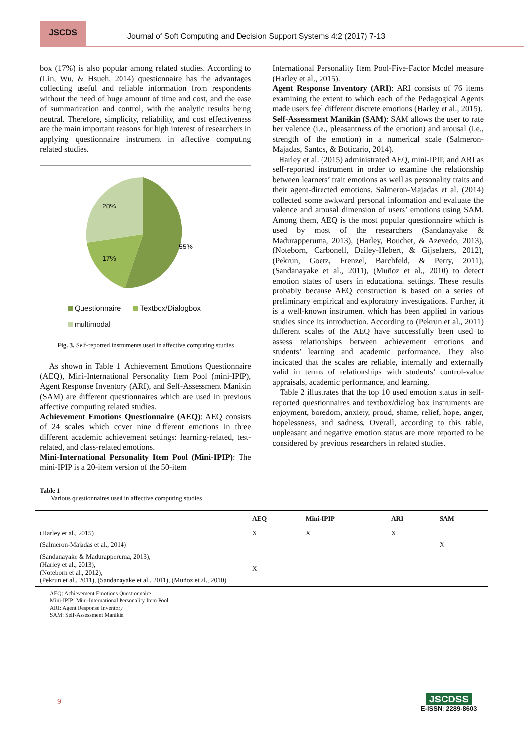JSCDS
Journal of Soft Computing and Decision Support Systems 4:2 (2017) 7-13
box (17%) is also popular among related studies. According to (Lin, Wu, & Hsueh, 2014) questionnaire has the advantages collecting useful and reliable information from respondents without the need of huge amount of time and cost, and the ease of summarization and control, with the analytic results being neutral. Therefore, simplicity, reliability, and cost effectiveness are the main important reasons for high interest of researchers in applying questionnaire instrument in affective computing related studies.
55%
17%
28%
Questionnaire Textbox/Dialogbox
multimodal
Fig. 3. Self-reported instruments used in affective computing studies
As shown in Table 1, Achievement Emotions Questionnaire (AEQ), Mini-International Personality Item Pool (mini-IPIP), Agent Response Inventory (ARI), and Self-Assessment Manikin (SAM) are different questionnaires which are used in previous affective computing related studies.
Achievement Emotions Questionnaire (AEQ): AEQ consists of 24 scales which cover nine different emotions in three different academic achievement settings: learning-related, test-related, and class-related emotions.
Mini-International Personality Item Pool (Mini-IPIP): The mini-IPIP is a 20-item version of the 50-item
International Personality Item Pool-Five-Factor Model measure (Harley et al., 2015).
Agent Response Inventory (ARI): ARI consists of 76 items examining the extent to which each of the Pedagogical Agents made users feel different discrete emotions (Harley et al., 2015).
Self-Assessment Manikin (SAM): SAM allows the user to rate her valence (i.e., pleasantness of the emotion) and arousal (i.e., strength of the emotion) in a numerical scale (Salmeron-Majadas, Santos, & Boticario, 2014).
Harley et al. (2015) administrated AEQ, mini-IPIP, and ARI as self-reported instrument in order to examine the relationship between learners’ trait emotions as well as personality traits and their agent-directed emotions. Salmeron-Majadas et al. (2014) collected some awkward personal information and evaluate the valence and arousal dimension of users’ emotions using SAM. Among them, AEQ is the most popular questionnaire which is used by most of the researchers (Sandanayake & Madurapperuma, 2013), (Harley, Bouchet, & Azevedo, 2013), (Noteborn, Carbonell, Dailey-Hebert, & Gijselaers, 2012), (Pekrun, Goetz, Frenzel, Barchfeld, & Perry, 2011), (Sandanayake et al., 2011), (Muñoz et al., 2010) to detect emotion states of users in educational settings. These results probably because AEQ construction is based on a series of preliminary empirical and exploratory investigations. Further, it is a well-known instrument which has been applied in various studies since its introduction. According to (Pekrun et al., 2011) different scales of the AEQ have successfully been used to assess relationships between achievement emotions and students’ learning and academic performance. They also indicated that the scales are reliable, internally and externally valid in terms of relationships with students’ control-value appraisals, academic performance, and learning.
Table 2 illustrates that the top 10 used emotion status in self-reported questionnaires and textbox/dialog box instruments are enjoyment, boredom, anxiety, proud, shame, relief, hope, anger, hopelessness, and sadness. Overall, according to this table, unpleasant and negative emotion status are more reported to be considered by previous researchers in related studies.
Table 1
Various questionnaires used in affective computing studies
| | AEQ | Mini-IPIP | ARI | SAM |
| --- | --- | --- | --- | --- |
| (Harley et al., 2015) | X | X | X | |
| (Salmeron-Majadas et al., 2014) | | | | X |
| (Sandanayake & Madurapperuma, 2013), (Harley et al., 2013), (Noteborn et al., 2012), (Pekrun et al., 2011), (Sandanayake et al., 2011), (Muñoz et al., 2010) | X | | | |
AEQ: Achievement Emotions Questionnaire
Mini-IPIP: Mini-International Personality Item Pool
ARI: Agent Response Inventory
SAM: Self-Assessment Manikin
9
JSCDSS
E-ISSN: 2289-8603